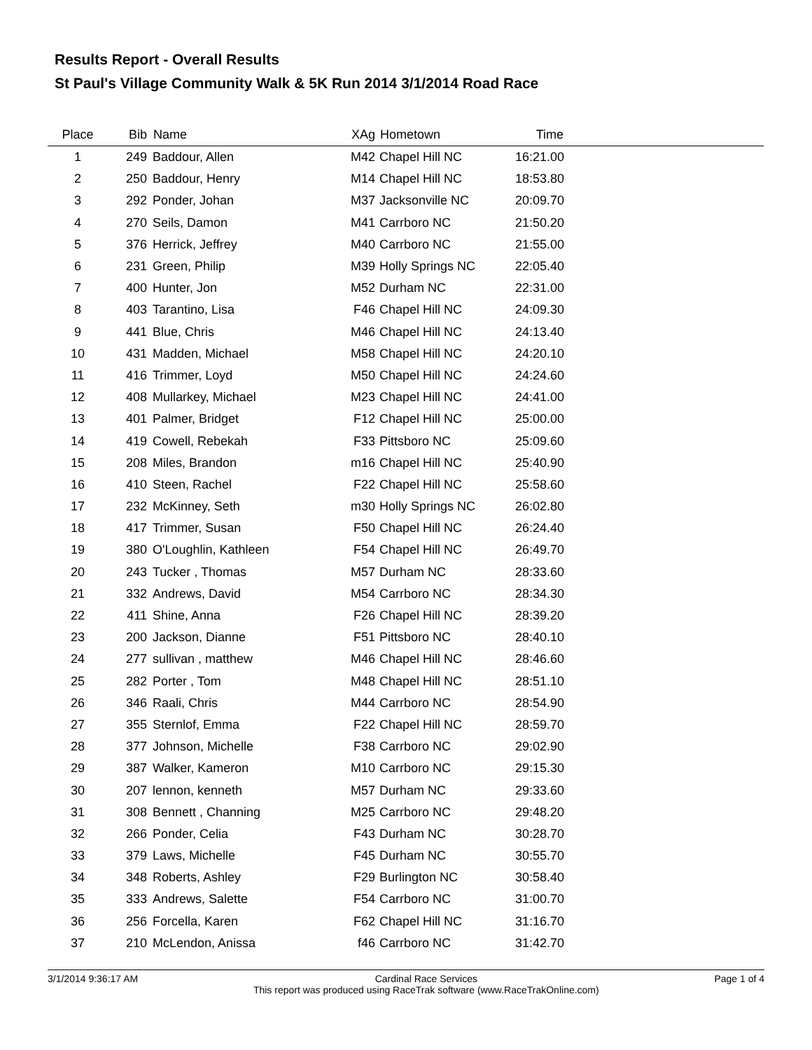Results Report - Overall Results
St Paul's Village Community Walk & 5K Run 2014 3/1/2014 Road Race
| Place | Bib | Name | XAg | Hometown | Time | |
| --- | --- | --- | --- | --- | --- | --- |
| 1 | 249 | Baddour, Allen | M42 | Chapel Hill NC | 16:21.00 | |
| 2 | 250 | Baddour, Henry | M14 | Chapel Hill NC | 18:53.80 | |
| 3 | 292 | Ponder, Johan | M37 | Jacksonville NC | 20:09.70 | |
| 4 | 270 | Seils, Damon | M41 | Carrboro NC | 21:50.20 | |
| 5 | 376 | Herrick, Jeffrey | M40 | Carrboro NC | 21:55.00 | |
| 6 | 231 | Green, Philip | M39 | Holly Springs NC | 22:05.40 | |
| 7 | 400 | Hunter, Jon | M52 | Durham NC | 22:31.00 | |
| 8 | 403 | Tarantino, Lisa | F46 | Chapel Hill NC | 24:09.30 | |
| 9 | 441 | Blue, Chris | M46 | Chapel Hill NC | 24:13.40 | |
| 10 | 431 | Madden, Michael | M58 | Chapel Hill NC | 24:20.10 | |
| 11 | 416 | Trimmer, Loyd | M50 | Chapel Hill NC | 24:24.60 | |
| 12 | 408 | Mullarkey, Michael | M23 | Chapel Hill NC | 24:41.00 | |
| 13 | 401 | Palmer, Bridget | F12 | Chapel Hill NC | 25:00.00 | |
| 14 | 419 | Cowell, Rebekah | F33 | Pittsboro NC | 25:09.60 | |
| 15 | 208 | Miles, Brandon | m16 | Chapel Hill NC | 25:40.90 | |
| 16 | 410 | Steen, Rachel | F22 | Chapel Hill NC | 25:58.60 | |
| 17 | 232 | McKinney, Seth | m30 | Holly Springs NC | 26:02.80 | |
| 18 | 417 | Trimmer, Susan | F50 | Chapel Hill NC | 26:24.40 | |
| 19 | 380 | O'Loughlin, Kathleen | F54 | Chapel Hill NC | 26:49.70 | |
| 20 | 243 | Tucker , Thomas | M57 | Durham NC | 28:33.60 | |
| 21 | 332 | Andrews, David | M54 | Carrboro NC | 28:34.30 | |
| 22 | 411 | Shine, Anna | F26 | Chapel Hill NC | 28:39.20 | |
| 23 | 200 | Jackson, Dianne | F51 | Pittsboro NC | 28:40.10 | |
| 24 | 277 | sullivan , matthew | M46 | Chapel Hill NC | 28:46.60 | |
| 25 | 282 | Porter , Tom | M48 | Chapel Hill NC | 28:51.10 | |
| 26 | 346 | Raali, Chris | M44 | Carrboro NC | 28:54.90 | |
| 27 | 355 | Sternlof, Emma | F22 | Chapel Hill NC | 28:59.70 | |
| 28 | 377 | Johnson, Michelle | F38 | Carrboro NC | 29:02.90 | |
| 29 | 387 | Walker, Kameron | M10 | Carrboro NC | 29:15.30 | |
| 30 | 207 | lennon, kenneth | M57 | Durham NC | 29:33.60 | |
| 31 | 308 | Bennett , Channing | M25 | Carrboro NC | 29:48.20 | |
| 32 | 266 | Ponder, Celia | F43 | Durham NC | 30:28.70 | |
| 33 | 379 | Laws, Michelle | F45 | Durham NC | 30:55.70 | |
| 34 | 348 | Roberts, Ashley | F29 | Burlington NC | 30:58.40 | |
| 35 | 333 | Andrews, Salette | F54 | Carrboro NC | 31:00.70 | |
| 36 | 256 | Forcella, Karen | F62 | Chapel Hill NC | 31:16.70 | |
| 37 | 210 | McLendon, Anissa | f46 | Carrboro NC | 31:42.70 | |
3/1/2014 9:36:17 AM Cardinal Race Services
This report was produced using RaceTrak software (www.RaceTrakOnline.com) Page 1 of 4